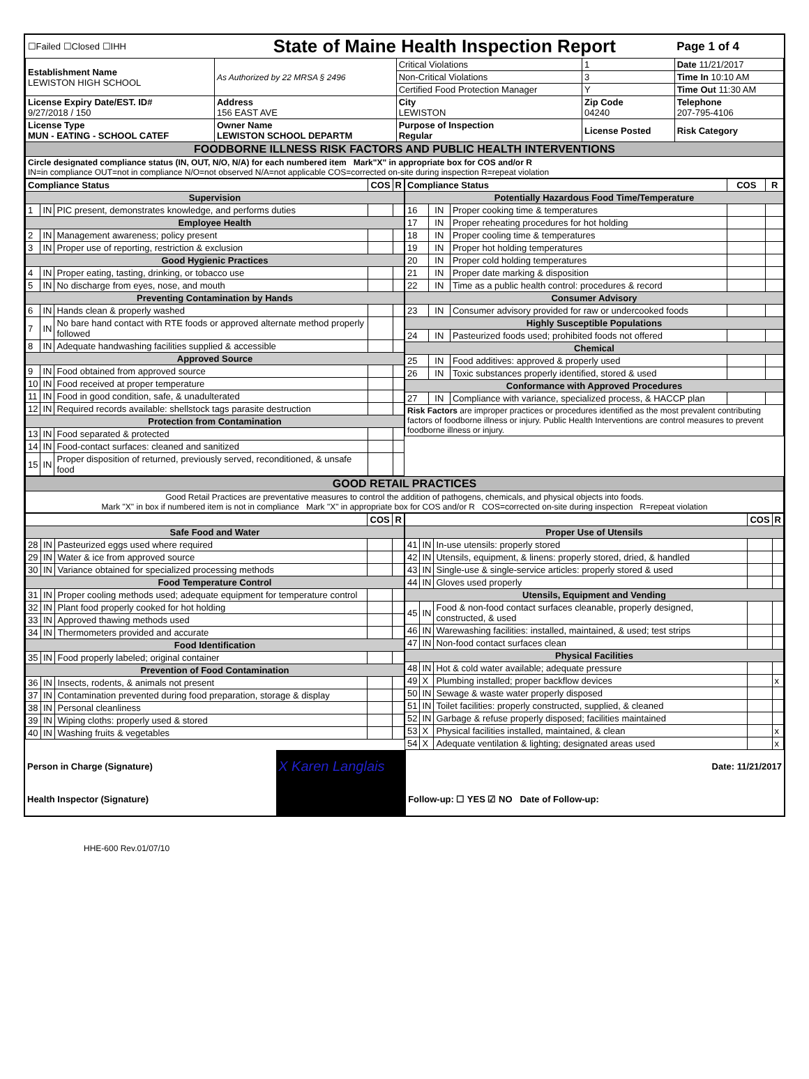| ☐Failed ☐Closed ☐IHH | State of Maine Health Inspection Report | | | Page 1 of 4 |
| Establishment Name LEWISTON HIGH SCHOOL | As Authorized by 22 MRSA § 2496 | Critical Violations | 1 | Date 11/21/2017 |
| | | Non-Critical Violations | 3 | Time In 10:10 AM |
| | | Certified Food Protection Manager | Y | Time Out 11:30 AM |
| License Expiry Date/EST. ID# 9/27/2018 / 150 | Address 156 EAST AVE | City LEWISTON | Zip Code 04240 | Telephone 207-795-4106 |
| License Type MUN - EATING - SCHOOL CATEF | Owner Name LEWISTON SCHOOL DEPARTM | Purpose of Inspection Regular | License Posted | Risk Category |
| FOODBORNE ILLNESS RISK FACTORS AND PUBLIC HEALTH INTERVENTIONS | | | | |
| Circle designated compliance status (IN, OUT, N/O, N/A) for each numbered item Mark"X" in appropriate box for COS and/or R IN=in compliance OUT=not in compliance N/O=not observed N/A=not applicable COS=corrected on-site during inspection R=repeat violation | | | | |
| / Compliance Status / / / COS / R / / --- / --- / --- / --- / --- / / Supervision / / / / / / 1 / IN / PIC present, demonstrates knowledge, and performs duties / / / / Employee Health / / / / / / 2 / IN / Management awareness; policy present / / / / 3 / IN / Proper use of reporting, restriction & exclusion / / / / Good Hygienic Practices / / / / / / 4 / IN / Proper eating, tasting, drinking, or tobacco use / / / / 5 / IN / No discharge from eyes, nose, and mouth / / / / Preventing Contamination by Hands / / / / / / 6 / IN / Hands clean & properly washed / / / / 7 / IN / No bare hand contact with RTE foods or approved alternate method properly followed / / / / 8 / IN / Adequate handwashing facilities supplied & accessible / / / / Approved Source / / / / / / 9 / IN / Food obtained from approved source / / / / 10 / IN / Food received at proper temperature / / / / 11 / IN / Food in good condition, safe, & unadulterated / / / / 12 / IN / Required records available: shellstock tags parasite destruction / / / / Protection from Contamination / / / / / / 13 / IN / Food separated & protected / / / / 14 / IN / Food-contact surfaces: cleaned and sanitized / / / / 15 / IN / Proper disposition of returned, previously served, reconditioned, & unsafe food / / / | / Compliance Status / / / COS / R / / --- / --- / --- / --- / --- / / Potentially Hazardous Food Time/Temperature / / / / / / 16 / IN / Proper cooking time & temperatures / / / / 17 / IN / Proper reheating procedures for hot holding / / / / 18 / IN / Proper cooling time & temperatures / / / / 19 / IN / Proper hot holding temperatures / / / / 20 / IN / Proper cold holding temperatures / / / / 21 / IN / Proper date marking & disposition / / / / 22 / IN / Time as a public health control: procedures & record / / / / Consumer Advisory / / / / / / 23 / IN / Consumer advisory provided for raw or undercooked foods / / / / Highly Susceptible Populations / / / / / / 24 / IN / Pasteurized foods used; prohibited foods not offered / / / / Chemical / / / / / / 25 / IN / Food additives: approved & properly used / / / / 26 / IN / Toxic substances properly identified, stored & used / / / / Conformance with Approved Procedures / / / / / / 27 / IN / Compliance with variance, specialized process, & HACCP plan / / / / Risk Factors are improper practices or procedures identified as the most prevalent contributing factors of foodborne illness or injury. Public Health Interventions are control measures to prevent foodborne illness or injury. / / / / / |
| GOOD RETAIL PRACTICES |
| Good Retail Practices are preventative measures to control the addition of pathogens, chemicals, and physical objects into foods. Mark "X" in box if numbered item is not in compliance Mark "X" in appropriate box for COS and/or R COS=corrected on-site during inspection R=repeat violation |
| / / / / COS / R / / --- / --- / --- / --- / --- / / Safe Food and Water / / / / / / 28 / IN / Pasteurized eggs used where required / / / / 29 / IN / Water & ice from approved source / / / / 30 / IN / Variance obtained for specialized processing methods / / / / Food Temperature Control / / / / / / 31 / IN / Proper cooling methods used; adequate equipment for temperature control / / / / 32 / IN / Plant food properly cooked for hot holding / / / / 33 / IN / Approved thawing methods used / / / / 34 / IN / Thermometers provided and accurate / / / / Food Identification / / / / / / 35 / IN / Food properly labeled; original container / / / / Prevention of Food Contamination / / / / / / 36 / IN / Insects, rodents, & animals not present / / / / 37 / IN / Contamination prevented during food preparation, storage & display / / / / 38 / IN / Personal cleanliness / / / / 39 / IN / Wiping cloths: properly used & stored / / / / 40 / IN / Washing fruits & vegetables / / / | / / / / COS / R / / --- / --- / --- / --- / --- / / Proper Use of Utensils / / / / / / 41 / IN / In-use utensils: properly stored / / / / 42 / IN / Utensils, equipment, & linens: properly stored, dried, & handled / / / / 43 / IN / Single-use & single-service articles: properly stored & used / / / / 44 / IN / Gloves used properly / / / / Utensils, Equipment and Vending / / / / / / 45 / IN / Food & non-food contact surfaces cleanable, properly designed, constructed, & used / / / / 46 / IN / Warewashing facilities: installed, maintained, & used; test strips / / / / 47 / IN / Non-food contact surfaces clean / / / / Physical Facilities / / / / / / 48 / IN / Hot & cold water available; adequate pressure / / / / 49 / X / Plumbing installed; proper backflow devices / / x / / 50 / IN / Sewage & waste water properly disposed / / / / 51 / IN / Toilet facilities: properly constructed, supplied, & cleaned / / / / 52 / IN / Garbage & refuse properly disposed; facilities maintained / / / / 53 / X / Physical facilities installed, maintained, & clean / / x / / 54 / X / Adequate ventilation & lighting; designated areas used / / x / |
| Person in Charge (Signature) | X Karen Langlais | Date: 11/21/2017 |
| Health Inspector (Signature) | | Follow-up: ☐ YES ☑ NO Date of Follow-up: |
HHE-600 Rev.01/07/10